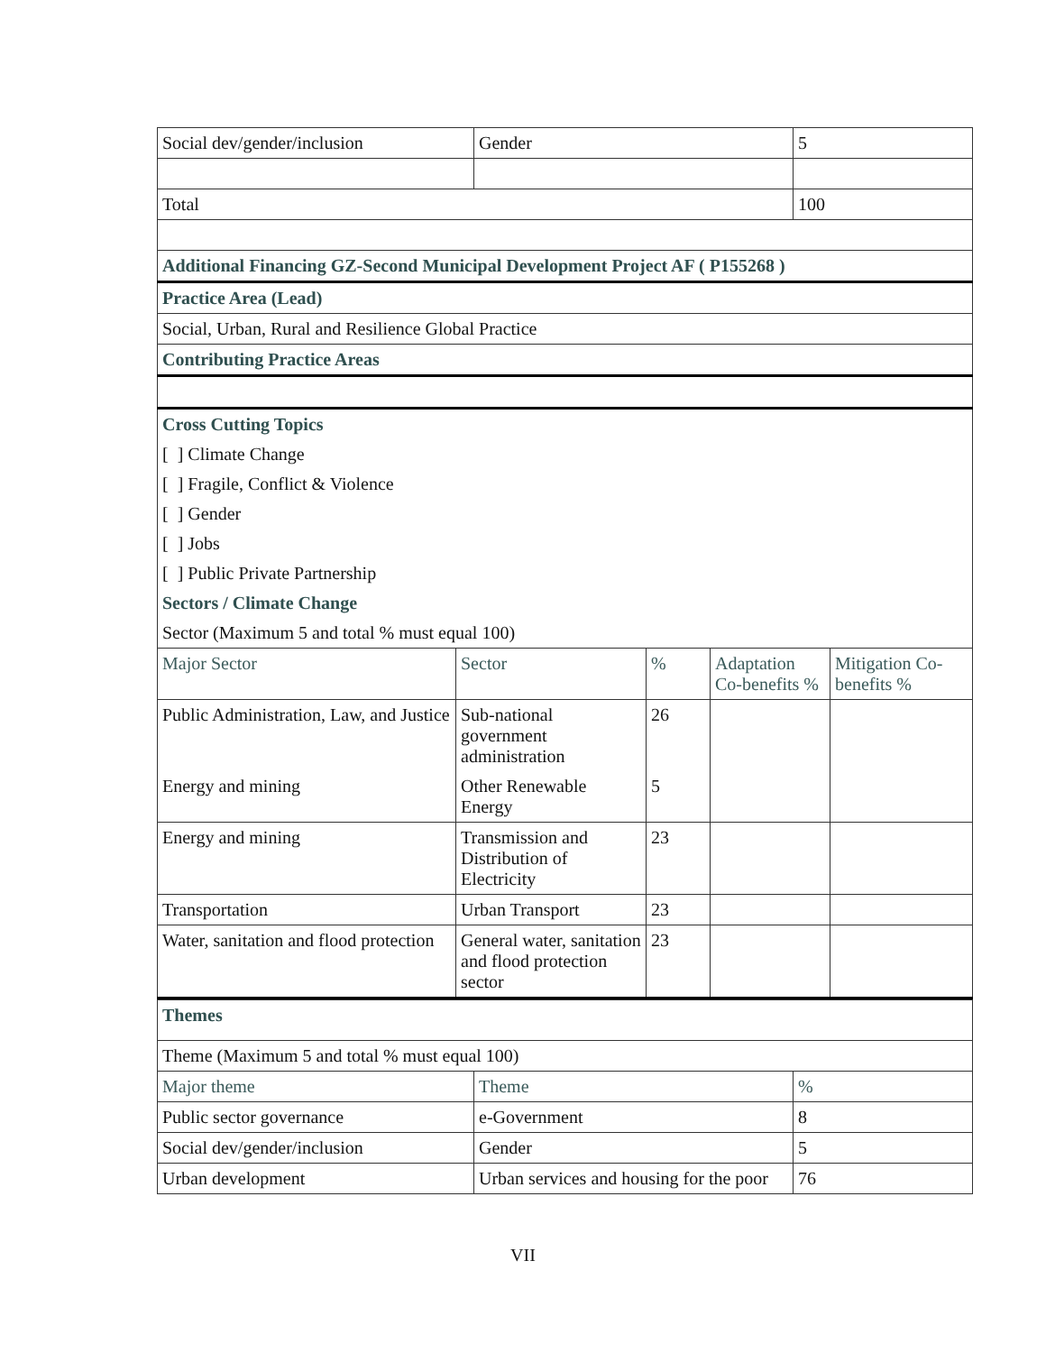| Social dev/gender/inclusion | Gender | 5 |
| Total | | 100 |
| Additional Financing GZ-Second Municipal Development Project AF ( P155268 ) | | |
| Practice Area (Lead) | | |
| Social, Urban, Rural and Resilience Global Practice | | |
| Contributing Practice Areas | | |
| Cross Cutting Topics |
| [ ] Climate Change |
| [ ] Fragile, Conflict & Violence |
| [ ] Gender |
| [ ] Jobs |
| [ ] Public Private Partnership |
| Sectors / Climate Change |
| Sector (Maximum 5 and total % must equal 100) |
| Major Sector | Sector | % | Adaptation Co-benefits % | Mitigation Co-benefits % |
| --- | --- | --- | --- | --- |
| Public Administration, Law, and Justice | Sub-national government administration | 26 | | |
| Energy and mining | Other Renewable Energy | 5 | | |
| Energy and mining | Transmission and Distribution of Electricity | 23 | | |
| Transportation | Urban Transport | 23 | | |
| Water, sanitation and flood protection | General water, sanitation and flood protection sector | 23 | | |
| Themes | | |
| Theme (Maximum 5 and total % must equal 100) | | |
| Major theme | Theme | % |
| Public sector governance | e-Government | 8 |
| Social dev/gender/inclusion | Gender | 5 |
| Urban development | Urban services and housing for the poor | 76 |
VII